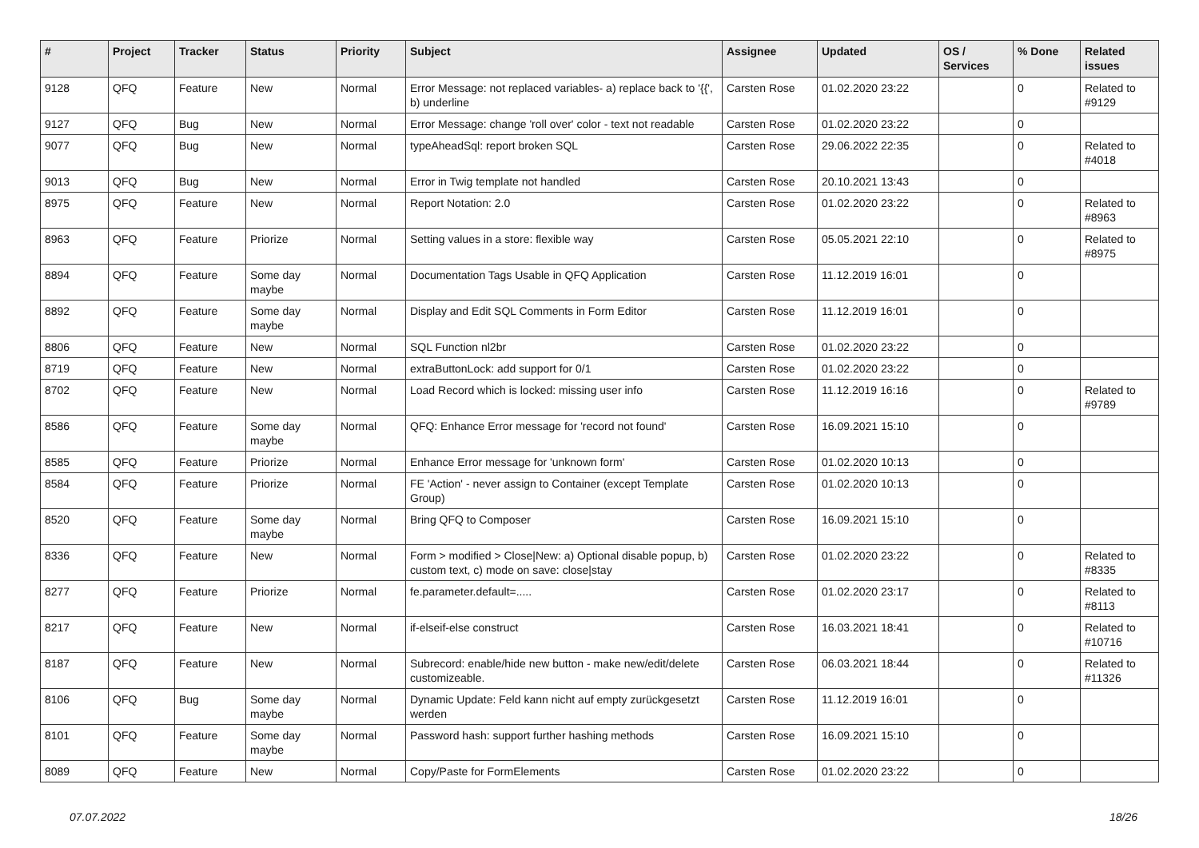| # | Project | Tracker | Status | Priority | Subject | Assignee | Updated | OS / Services | % Done | Related issues |
| --- | --- | --- | --- | --- | --- | --- | --- | --- | --- | --- |
| 9128 | QFQ | Feature | New | Normal | Error Message: not replaced variables- a) replace back to '{{', b) underline | Carsten Rose | 01.02.2020 23:22 | | 0 | Related to #9129 |
| 9127 | QFQ | Bug | New | Normal | Error Message: change 'roll over' color - text not readable | Carsten Rose | 01.02.2020 23:22 | | 0 | |
| 9077 | QFQ | Bug | New | Normal | typeAheadSql: report broken SQL | Carsten Rose | 29.06.2022 22:35 | | 0 | Related to #4018 |
| 9013 | QFQ | Bug | New | Normal | Error in Twig template not handled | Carsten Rose | 20.10.2021 13:43 | | 0 | |
| 8975 | QFQ | Feature | New | Normal | Report Notation: 2.0 | Carsten Rose | 01.02.2020 23:22 | | 0 | Related to #8963 |
| 8963 | QFQ | Feature | Priorize | Normal | Setting values in a store: flexible way | Carsten Rose | 05.05.2021 22:10 | | 0 | Related to #8975 |
| 8894 | QFQ | Feature | Some day maybe | Normal | Documentation Tags Usable in QFQ Application | Carsten Rose | 11.12.2019 16:01 | | 0 | |
| 8892 | QFQ | Feature | Some day maybe | Normal | Display and Edit SQL Comments in Form Editor | Carsten Rose | 11.12.2019 16:01 | | 0 | |
| 8806 | QFQ | Feature | New | Normal | SQL Function nl2br | Carsten Rose | 01.02.2020 23:22 | | 0 | |
| 8719 | QFQ | Feature | New | Normal | extraButtonLock: add support for 0/1 | Carsten Rose | 01.02.2020 23:22 | | 0 | |
| 8702 | QFQ | Feature | New | Normal | Load Record which is locked: missing user info | Carsten Rose | 11.12.2019 16:16 | | 0 | Related to #9789 |
| 8586 | QFQ | Feature | Some day maybe | Normal | QFQ: Enhance Error message for 'record not found' | Carsten Rose | 16.09.2021 15:10 | | 0 | |
| 8585 | QFQ | Feature | Priorize | Normal | Enhance Error message for 'unknown form' | Carsten Rose | 01.02.2020 10:13 | | 0 | |
| 8584 | QFQ | Feature | Priorize | Normal | FE 'Action' - never assign to Container (except Template Group) | Carsten Rose | 01.02.2020 10:13 | | 0 | |
| 8520 | QFQ | Feature | Some day maybe | Normal | Bring QFQ to Composer | Carsten Rose | 16.09.2021 15:10 | | 0 | |
| 8336 | QFQ | Feature | New | Normal | Form > modified > Close/New: a) Optional disable popup, b) custom text, c) mode on save: close/stay | Carsten Rose | 01.02.2020 23:22 | | 0 | Related to #8335 |
| 8277 | QFQ | Feature | Priorize | Normal | fe.parameter.default=..... | Carsten Rose | 01.02.2020 23:17 | | 0 | Related to #8113 |
| 8217 | QFQ | Feature | New | Normal | if-elseif-else construct | Carsten Rose | 16.03.2021 18:41 | | 0 | Related to #10716 |
| 8187 | QFQ | Feature | New | Normal | Subrecord: enable/hide new button - make new/edit/delete customizeable. | Carsten Rose | 06.03.2021 18:44 | | 0 | Related to #11326 |
| 8106 | QFQ | Bug | Some day maybe | Normal | Dynamic Update: Feld kann nicht auf empty zurückgesetzt werden | Carsten Rose | 11.12.2019 16:01 | | 0 | |
| 8101 | QFQ | Feature | Some day maybe | Normal | Password hash: support further hashing methods | Carsten Rose | 16.09.2021 15:10 | | 0 | |
| 8089 | QFQ | Feature | New | Normal | Copy/Paste for FormElements | Carsten Rose | 01.02.2020 23:22 | | 0 | |
07.07.2022 18/26